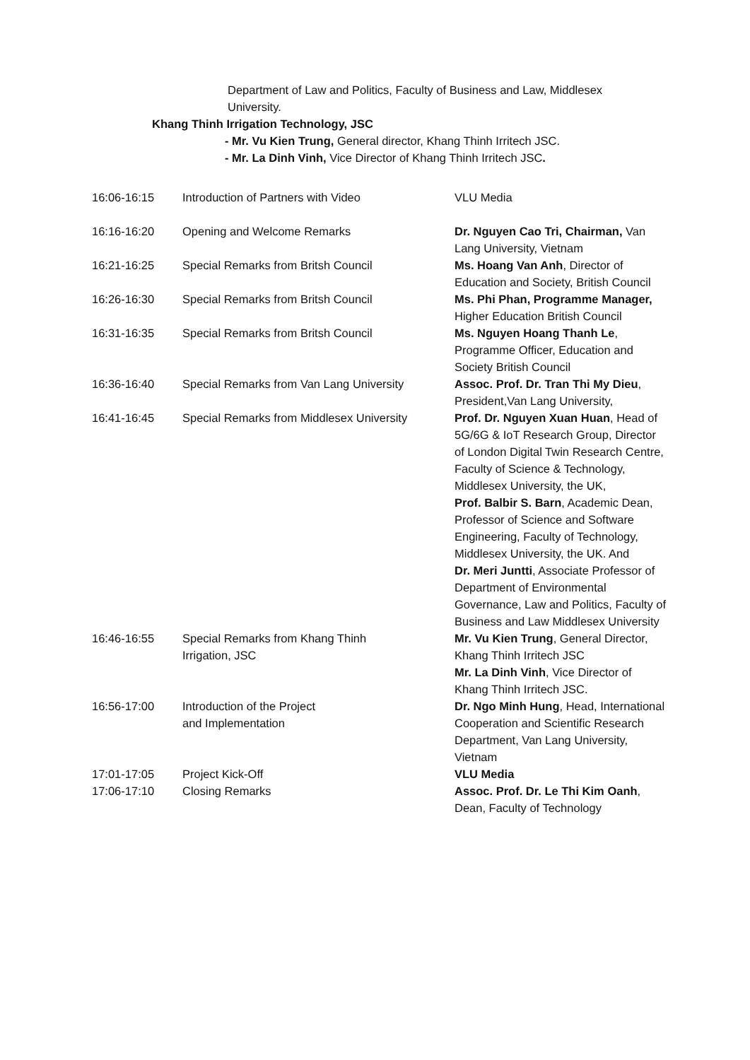Department of Law and Politics, Faculty of Business and Law, Middlesex University.
Khang Thinh Irrigation Technology, JSC
- Mr. Vu Kien Trung, General director, Khang Thinh Irritech JSC.
- Mr. La Dinh Vinh, Vice Director of Khang Thinh Irritech JSC.
| 16:06-16:15 | Introduction of Partners with Video | VLU Media |
| 16:16-16:20 | Opening and Welcome Remarks | Dr. Nguyen Cao Tri, Chairman, Van Lang University, Vietnam |
| 16:21-16:25 | Special Remarks from Britsh Council | Ms. Hoang Van Anh , Director of Education and Society, British Council |
| 16:26-16:30 | Special Remarks from Britsh Council | Ms. Phi Phan, Programme Manager, Higher Education British Council |
| 16:31-16:35 | Special Remarks from Britsh Council | Ms. Nguyen Hoang Thanh Le , Programme Officer, Education and Society British Council |
| 16:36-16:40 | Special Remarks from Van Lang University | Assoc. Prof. Dr. Tran Thi My Dieu , President,Van Lang University, |
| 16:41-16:45 | Special Remarks from Middlesex University | Prof. Dr. Nguyen Xuan Huan , Head of 5G/6G & IoT Research Group, Director of London Digital Twin Research Centre, Faculty of Science & Technology, Middlesex University, the UK, Prof. Balbir S. Barn , Academic Dean, Professor of Science and Software Engineering, Faculty of Technology, Middlesex University, the UK. And Dr. Meri Juntti , Associate Professor of Department of Environmental Governance, Law and Politics, Faculty of Business and Law Middlesex University |
| 16:46-16:55 | Special Remarks from Khang Thinh Irrigation, JSC | Mr. Vu Kien Trung , General Director, Khang Thinh Irritech JSC Mr. La Dinh Vinh , Vice Director of Khang Thinh Irritech JSC. |
| 16:56-17:00 | Introduction of the Project and Implementation | Dr. Ngo Minh Hung , Head, International Cooperation and Scientific Research Department, Van Lang University, Vietnam |
| 17:01-17:05 | Project Kick-Off | VLU Media |
| 17:06-17:10 | Closing Remarks | Assoc. Prof. Dr. Le Thi Kim Oanh , Dean, Faculty of Technology |